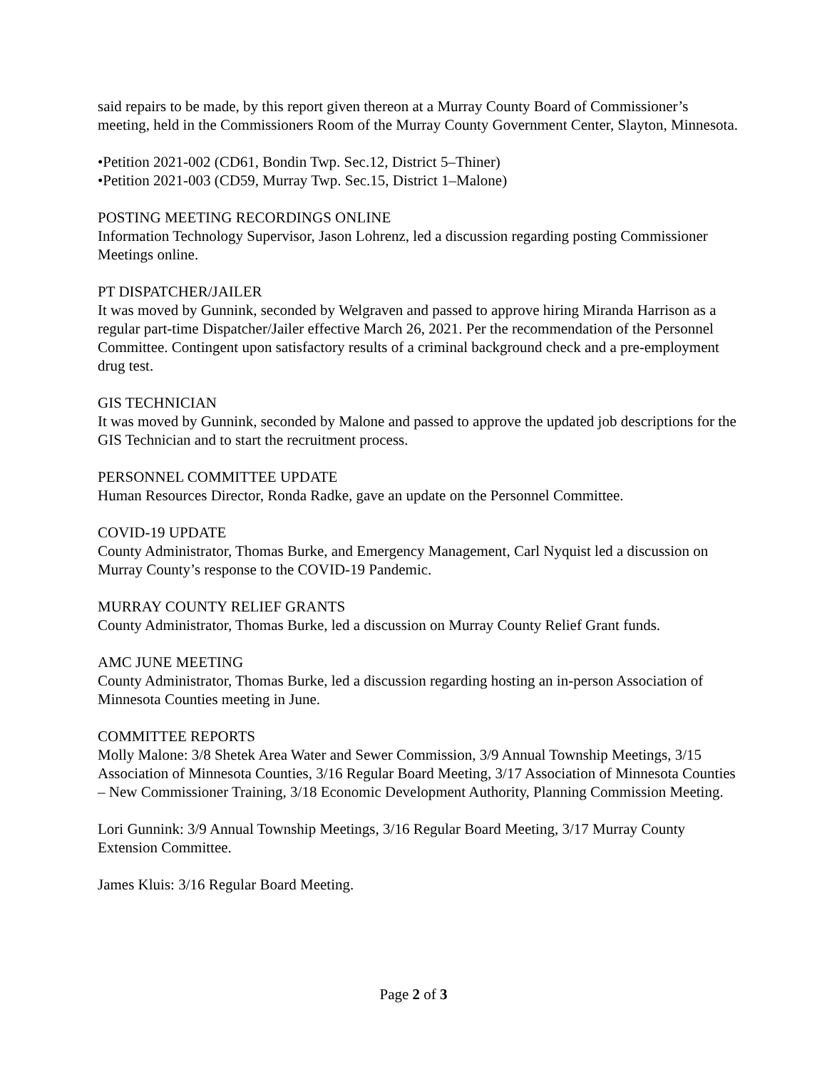said repairs to be made, by this report given thereon at a Murray County Board of Commissioner’s meeting, held in the Commissioners Room of the Murray County Government Center, Slayton, Minnesota.
•Petition 2021-002 (CD61, Bondin Twp. Sec.12, District 5–Thiner)
•Petition 2021-003 (CD59, Murray Twp. Sec.15, District 1–Malone)
POSTING MEETING RECORDINGS ONLINE
Information Technology Supervisor, Jason Lohrenz, led a discussion regarding posting Commissioner Meetings online.
PT DISPATCHER/JAILER
It was moved by Gunnink, seconded by Welgraven and passed to approve hiring Miranda Harrison as a regular part-time Dispatcher/Jailer effective March 26, 2021. Per the recommendation of the Personnel Committee. Contingent upon satisfactory results of a criminal background check and a pre-employment drug test.
GIS TECHNICIAN
It was moved by Gunnink, seconded by Malone and passed to approve the updated job descriptions for the GIS Technician and to start the recruitment process.
PERSONNEL COMMITTEE UPDATE
Human Resources Director, Ronda Radke, gave an update on the Personnel Committee.
COVID-19 UPDATE
County Administrator, Thomas Burke, and Emergency Management, Carl Nyquist led a discussion on Murray County’s response to the COVID-19 Pandemic.
MURRAY COUNTY RELIEF GRANTS
County Administrator, Thomas Burke, led a discussion on Murray County Relief Grant funds.
AMC JUNE MEETING
County Administrator, Thomas Burke, led a discussion regarding hosting an in-person Association of Minnesota Counties meeting in June.
COMMITTEE REPORTS
Molly Malone: 3/8 Shetek Area Water and Sewer Commission, 3/9 Annual Township Meetings, 3/15 Association of Minnesota Counties, 3/16 Regular Board Meeting, 3/17 Association of Minnesota Counties – New Commissioner Training, 3/18 Economic Development Authority, Planning Commission Meeting.
Lori Gunnink: 3/9 Annual Township Meetings, 3/16 Regular Board Meeting, 3/17 Murray County Extension Committee.
James Kluis: 3/16 Regular Board Meeting.
Page 2 of 3